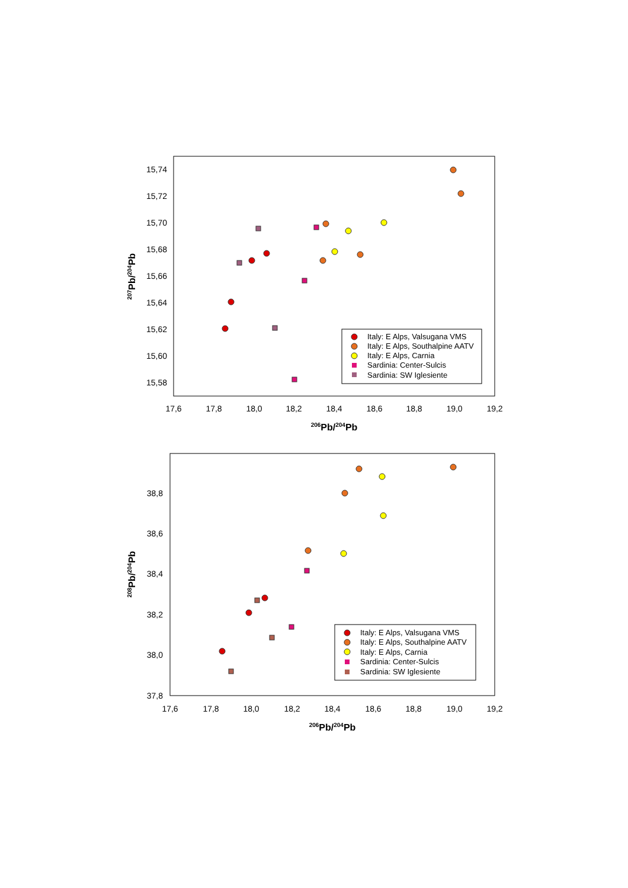15,74
15,72
15,70
15,68
15,66
15,64
15,62
15,60
15,58
17,6
17,8
18,0
18,2
18,4
18,6
18,8
19,0
19,2
206Pb/204Pb
207Pb/204Pb
Italy: E Alps, Valsugana VMS
Italy: E Alps, Southalpine AATV
Italy: E Alps, Carnia
Sardinia: Center-Sulcis
Sardinia: SW Iglesiente
38,8
38,6
38,4
38,2
38,0
37,8
17,6
17,8
18,0
18,2
18,4
18,6
18,8
19,0
19,2
206Pb/204Pb
208Pb/204Pb
Italy: E Alps, Valsugana VMS
Italy: E Alps, Southalpine AATV
Italy: E Alps, Carnia
Sardinia: Center-Sulcis
Sardinia: SW Iglesiente